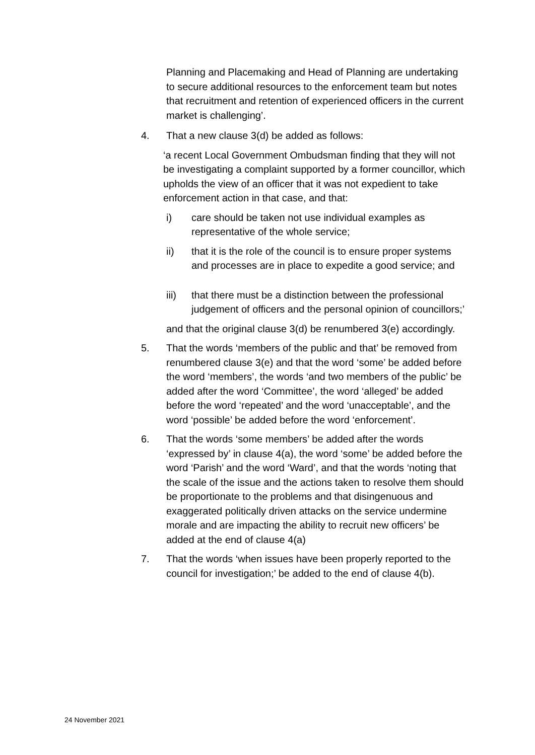Planning and Placemaking and Head of Planning are undertaking to secure additional resources to the enforcement team but notes that recruitment and retention of experienced officers in the current market is challenging’.
4. That a new clause 3(d) be added as follows:
‘a recent Local Government Ombudsman finding that they will not be investigating a complaint supported by a former councillor, which upholds the view of an officer that it was not expedient to take enforcement action in that case, and that:
i) care should be taken not use individual examples as representative of the whole service;
ii) that it is the role of the council is to ensure proper systems and processes are in place to expedite a good service; and
iii) that there must be a distinction between the professional judgement of officers and the personal opinion of councillors;’
and that the original clause 3(d) be renumbered 3(e) accordingly.
5. That the words ‘members of the public and that’ be removed from renumbered clause 3(e) and that the word ‘some’ be added before the word ‘members’, the words ‘and two members of the public’ be added after the word ‘Committee’, the word ‘alleged’ be added before the word ‘repeated’ and the word ‘unacceptable’, and the word ‘possible’ be added before the word ‘enforcement’.
6. That the words ‘some members’ be added after the words ‘expressed by’ in clause 4(a), the word ‘some’ be added before the word ‘Parish’ and the word ‘Ward’, and that the words ‘noting that the scale of the issue and the actions taken to resolve them should be proportionate to the problems and that disingenuous and exaggerated politically driven attacks on the service undermine morale and are impacting the ability to recruit new officers’ be added at the end of clause 4(a)
7. That the words ‘when issues have been properly reported to the council for investigation;’ be added to the end of clause 4(b).
24 November 2021